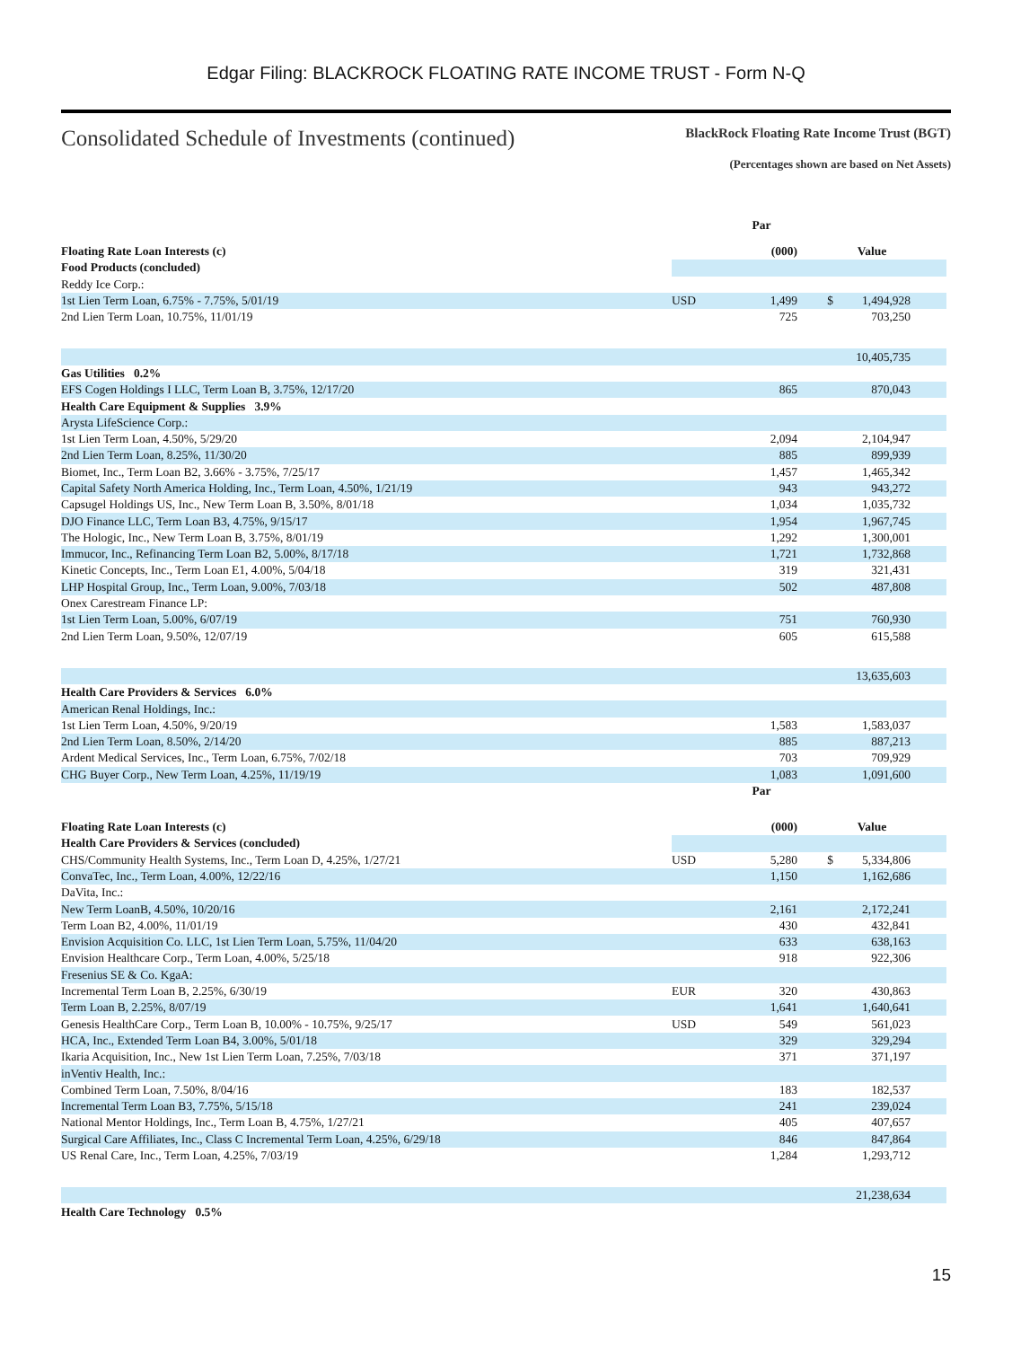Edgar Filing: BLACKROCK FLOATING RATE INCOME TRUST - Form N-Q
Consolidated Schedule of Investments (continued)
BlackRock Floating Rate Income Trust (BGT)
(Percentages shown are based on Net Assets)
| | | Par | | | |
| --- | --- | --- | --- | --- | --- |
| Floating Rate Loan Interests (c) | | (000) | | Value | |
| Food Products (concluded) | | | | | |
| Reddy Ice Corp.: | | | | | |
| 1st Lien Term Loan, 6.75% - 7.75%, 5/01/19 | USD | 1,499 | $ | 1,494,928 | |
| 2nd Lien Term Loan, 10.75%, 11/01/19 | | 725 | | 703,250 | |
| | | | | 10,405,735 | |
| Gas Utilities 0.2% | | | | | |
| EFS Cogen Holdings I LLC, Term Loan B, 3.75%, 12/17/20 | | 865 | | 870,043 | |
| Health Care Equipment & Supplies 3.9% | | | | | |
| Arysta LifeScience Corp.: | | | | | |
| 1st Lien Term Loan, 4.50%, 5/29/20 | | 2,094 | | 2,104,947 | |
| 2nd Lien Term Loan, 8.25%, 11/30/20 | | 885 | | 899,939 | |
| Biomet, Inc., Term Loan B2, 3.66% - 3.75%, 7/25/17 | | 1,457 | | 1,465,342 | |
| Capital Safety North America Holding, Inc., Term Loan, 4.50%, 1/21/19 | | 943 | | 943,272 | |
| Capsugel Holdings US, Inc., New Term Loan B, 3.50%, 8/01/18 | | 1,034 | | 1,035,732 | |
| DJO Finance LLC, Term Loan B3, 4.75%, 9/15/17 | | 1,954 | | 1,967,745 | |
| The Hologic, Inc., New Term Loan B, 3.75%, 8/01/19 | | 1,292 | | 1,300,001 | |
| Immucor, Inc., Refinancing Term Loan B2, 5.00%, 8/17/18 | | 1,721 | | 1,732,868 | |
| Kinetic Concepts, Inc., Term Loan E1, 4.00%, 5/04/18 | | 319 | | 321,431 | |
| LHP Hospital Group, Inc., Term Loan, 9.00%, 7/03/18 | | 502 | | 487,808 | |
| Onex Carestream Finance LP: | | | | | |
| 1st Lien Term Loan, 5.00%, 6/07/19 | | 751 | | 760,930 | |
| 2nd Lien Term Loan, 9.50%, 12/07/19 | | 605 | | 615,588 | |
| | | | | 13,635,603 | |
| Health Care Providers & Services 6.0% | | | | | |
| American Renal Holdings, Inc.: | | | | | |
| 1st Lien Term Loan, 4.50%, 9/20/19 | | 1,583 | | 1,583,037 | |
| 2nd Lien Term Loan, 8.50%, 2/14/20 | | 885 | | 887,213 | |
| Ardent Medical Services, Inc., Term Loan, 6.75%, 7/02/18 | | 703 | | 709,929 | |
| CHG Buyer Corp., New Term Loan, 4.25%, 11/19/19 | | 1,083 | | 1,091,600 | |
| | | Par | | | |
| Floating Rate Loan Interests (c) | | (000) | | Value | |
| Health Care Providers & Services (concluded) | | | | | |
| CHS/Community Health Systems, Inc., Term Loan D, 4.25%, 1/27/21 | USD | 5,280 | $ | 5,334,806 | |
| ConvaTec, Inc., Term Loan, 4.00%, 12/22/16 | | 1,150 | | 1,162,686 | |
| DaVita, Inc.: | | | | | |
| New Term LoanB, 4.50%, 10/20/16 | | 2,161 | | 2,172,241 | |
| Term Loan B2, 4.00%, 11/01/19 | | 430 | | 432,841 | |
| Envision Acquisition Co. LLC, 1st Lien Term Loan, 5.75%, 11/04/20 | | 633 | | 638,163 | |
| Envision Healthcare Corp., Term Loan, 4.00%, 5/25/18 | | 918 | | 922,306 | |
| Fresenius SE & Co. KgaA: | | | | | |
| Incremental Term Loan B, 2.25%, 6/30/19 | EUR | 320 | | 430,863 | |
| Term Loan B, 2.25%, 8/07/19 | | 1,641 | | 1,640,641 | |
| Genesis HealthCare Corp., Term Loan B, 10.00% - 10.75%, 9/25/17 | USD | 549 | | 561,023 | |
| HCA, Inc., Extended Term Loan B4, 3.00%, 5/01/18 | | 329 | | 329,294 | |
| Ikaria Acquisition, Inc., New 1st Lien Term Loan, 7.25%, 7/03/18 | | 371 | | 371,197 | |
| inVentiv Health, Inc.: | | | | | |
| Combined Term Loan, 7.50%, 8/04/16 | | 183 | | 182,537 | |
| Incremental Term Loan B3, 7.75%, 5/15/18 | | 241 | | 239,024 | |
| National Mentor Holdings, Inc., Term Loan B, 4.75%, 1/27/21 | | 405 | | 407,657 | |
| Surgical Care Affiliates, Inc., Class C Incremental Term Loan, 4.25%, 6/29/18 | | 846 | | 847,864 | |
| US Renal Care, Inc., Term Loan, 4.25%, 7/03/19 | | 1,284 | | 1,293,712 | |
| | | | | 21,238,634 | |
| Health Care Technology 0.5% | | | | | |
15